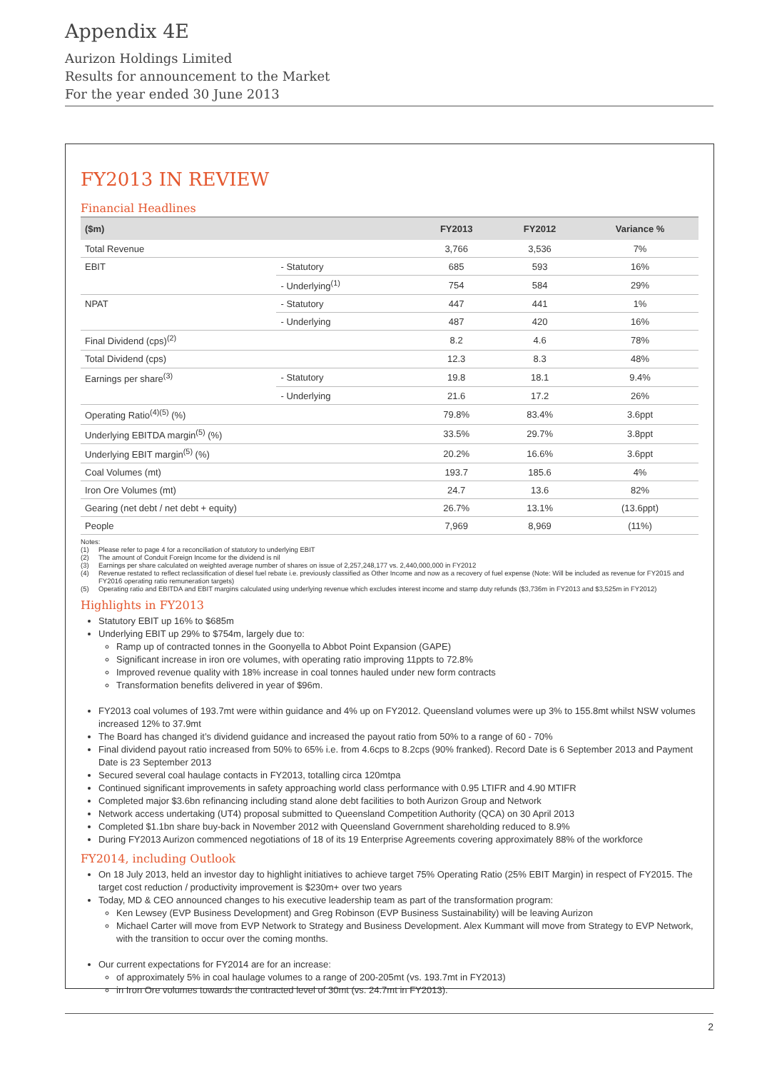Appendix 4E
Aurizon Holdings Limited
Results for announcement to the Market
For the year ended 30 June 2013
FY2013 IN REVIEW
Financial Headlines
| ($m) | | FY2013 | FY2012 | Variance % |
| --- | --- | --- | --- | --- |
| Total Revenue | | 3,766 | 3,536 | 7% |
| EBIT | - Statutory | 685 | 593 | 16% |
| | - Underlying<sup>(1)</sup> | 754 | 584 | 29% |
| NPAT | - Statutory | 447 | 441 | 1% |
| | - Underlying | 487 | 420 | 16% |
| Final Dividend (cps)<sup>(2)</sup> | | 8.2 | 4.6 | 78% |
| Total Dividend (cps) | | 12.3 | 8.3 | 48% |
| Earnings per share<sup>(3)</sup> | - Statutory | 19.8 | 18.1 | 9.4% |
| | - Underlying | 21.6 | 17.2 | 26% |
| Operating Ratio<sup>(4)(5)</sup> (%) | | 79.8% | 83.4% | 3.6ppt |
| Underlying EBITDA margin<sup>(5)</sup> (%) | | 33.5% | 29.7% | 3.8ppt |
| Underlying EBIT margin<sup>(5)</sup> (%) | | 20.2% | 16.6% | 3.6ppt |
| Coal Volumes (mt) | | 193.7 | 185.6 | 4% |
| Iron Ore Volumes (mt) | | 24.7 | 13.6 | 82% |
| Gearing (net debt / net debt + equity) | | 26.7% | 13.1% | (13.6ppt) |
| People | | 7,969 | 8,969 | (11%) |
Notes:
(1) Please refer to page 4 for a reconciliation of statutory to underlying EBIT
(2) The amount of Conduit Foreign Income for the dividend is nil
(3) Earnings per share calculated on weighted average number of shares on issue of 2,257,248,177 vs. 2,440,000,000 in FY2012
(4) Revenue restated to reflect reclassification of diesel fuel rebate i.e. previously classified as Other Income and now as a recovery of fuel expense (Note: Will be included as revenue for FY2015 and FY2016 operating ratio remuneration targets)
(5) Operating ratio and EBITDA and EBIT margins calculated using underlying revenue which excludes interest income and stamp duty refunds ($3,736m in FY2013 and $3,525m in FY2012)
Highlights in FY2013
Statutory EBIT up 16% to $685m
Underlying EBIT up 29% to $754m, largely due to:
Ramp up of contracted tonnes in the Goonyella to Abbot Point Expansion (GAPE)
Significant increase in iron ore volumes, with operating ratio improving 11ppts to 72.8%
Improved revenue quality with 18% increase in coal tonnes hauled under new form contracts
Transformation benefits delivered in year of $96m.
FY2013 coal volumes of 193.7mt were within guidance and 4% up on FY2012. Queensland volumes were up 3% to 155.8mt whilst NSW volumes increased 12% to 37.9mt
The Board has changed it’s dividend guidance and increased the payout ratio from 50% to a range of 60 - 70%
Final dividend payout ratio increased from 50% to 65% i.e. from 4.6cps to 8.2cps (90% franked). Record Date is 6 September 2013 and Payment Date is 23 September 2013
Secured several coal haulage contacts in FY2013, totalling circa 120mtpa
Continued significant improvements in safety approaching world class performance with 0.95 LTIFR and 4.90 MTIFR
Completed major $3.6bn refinancing including stand alone debt facilities to both Aurizon Group and Network
Network access undertaking (UT4) proposal submitted to Queensland Competition Authority (QCA) on 30 April 2013
Completed $1.1bn share buy-back in November 2012 with Queensland Government shareholding reduced to 8.9%
During FY2013 Aurizon commenced negotiations of 18 of its 19 Enterprise Agreements covering approximately 88% of the workforce
FY2014, including Outlook
On 18 July 2013, held an investor day to highlight initiatives to achieve target 75% Operating Ratio (25% EBIT Margin) in respect of FY2015. The target cost reduction / productivity improvement is $230m+ over two years
Today, MD & CEO announced changes to his executive leadership team as part of the transformation program:
Ken Lewsey (EVP Business Development) and Greg Robinson (EVP Business Sustainability) will be leaving Aurizon
Michael Carter will move from EVP Network to Strategy and Business Development. Alex Kummant will move from Strategy to EVP Network, with the transition to occur over the coming months.
Our current expectations for FY2014 are for an increase:
of approximately 5% in coal haulage volumes to a range of 200-205mt (vs. 193.7mt in FY2013)
in Iron Ore volumes towards the contracted level of 30mt (vs. 24.7mt in FY2013).
2